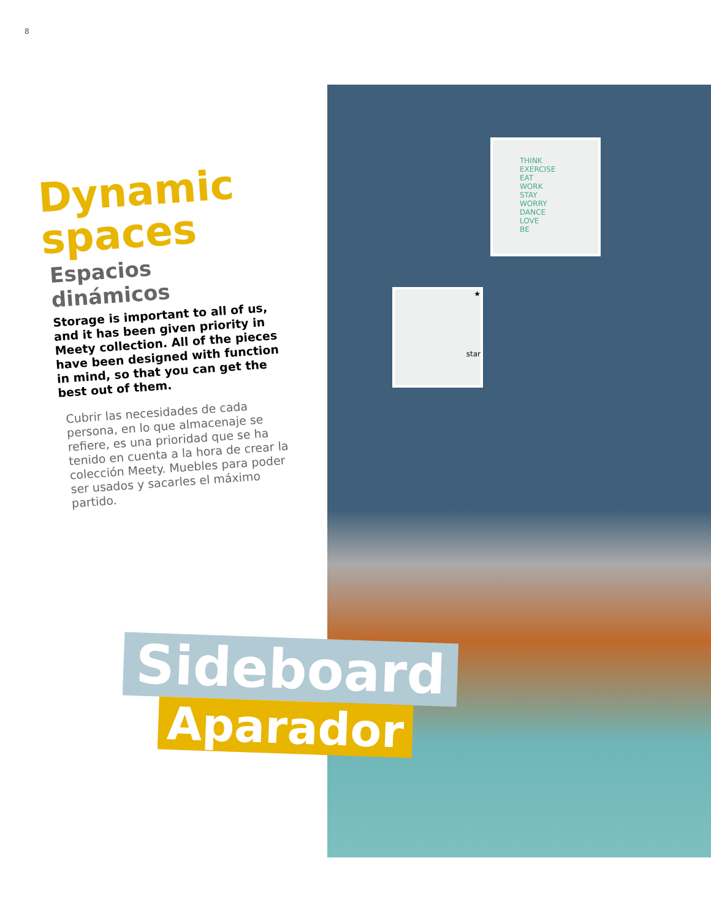8
THINK
EXERCISE
EAT
WORK
STAY
WORRY
DANCE
LOVE
BE
★
star
Dynamic
spaces
Espacios dinámicos
Storage is important to all of us, and it has been given priority in Meety collection. All of the pieces have been designed with function in mind, so that you can get the best out of them.
Cubrir las necesidades de cada persona, en lo que almacenaje se refiere, es una prioridad que se ha tenido en cuenta a la hora de crear la colección Meety. Muebles para poder ser usados y sacarles el máximo partido.
Sideboard
Aparador